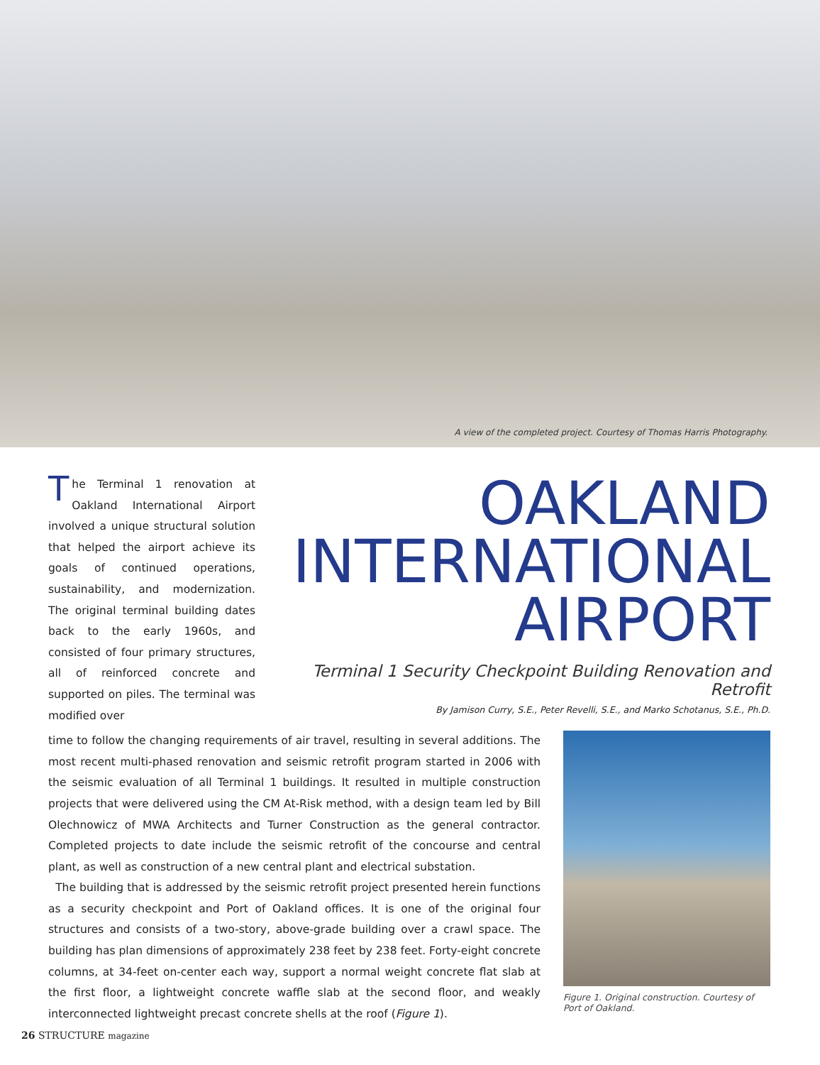A view of the completed project. Courtesy of Thomas Harris Photography.
The Terminal 1 renovation at Oakland International Airport involved a unique structural solution that helped the airport achieve its goals of continued operations, sustainability, and modernization. The original terminal building dates back to the early 1960s, and consisted of four primary structures, all of reinforced concrete and supported on piles. The terminal was modified over
OAKLAND
INTERNATIONAL
AIRPORT
Terminal 1 Security Checkpoint Building Renovation and Retrofit
By Jamison Curry, S.E., Peter Revelli, S.E., and Marko Schotanus, S.E., Ph.D.
time to follow the changing requirements of air travel, resulting in several additions. The most recent multi-phased renovation and seismic retrofit program started in 2006 with the seismic evaluation of all Terminal 1 buildings. It resulted in multiple construction projects that were delivered using the CM At-Risk method, with a design team led by Bill Olechnowicz of MWA Architects and Turner Construction as the general contractor. Completed projects to date include the seismic retrofit of the concourse and central plant, as well as construction of a new central plant and electrical substation.
The building that is addressed by the seismic retrofit project presented herein functions as a security checkpoint and Port of Oakland offices. It is one of the original four structures and consists of a two-story, above-grade building over a crawl space. The building has plan dimensions of approximately 238 feet by 238 feet. Forty-eight concrete columns, at 34-feet on-center each way, support a normal weight concrete flat slab at the first floor, a lightweight concrete waffle slab at the second floor, and weakly interconnected lightweight precast concrete shells at the roof (Figure 1).
Figure 1. Original construction. Courtesy of Port of Oakland.
26 STRUCTURE magazine